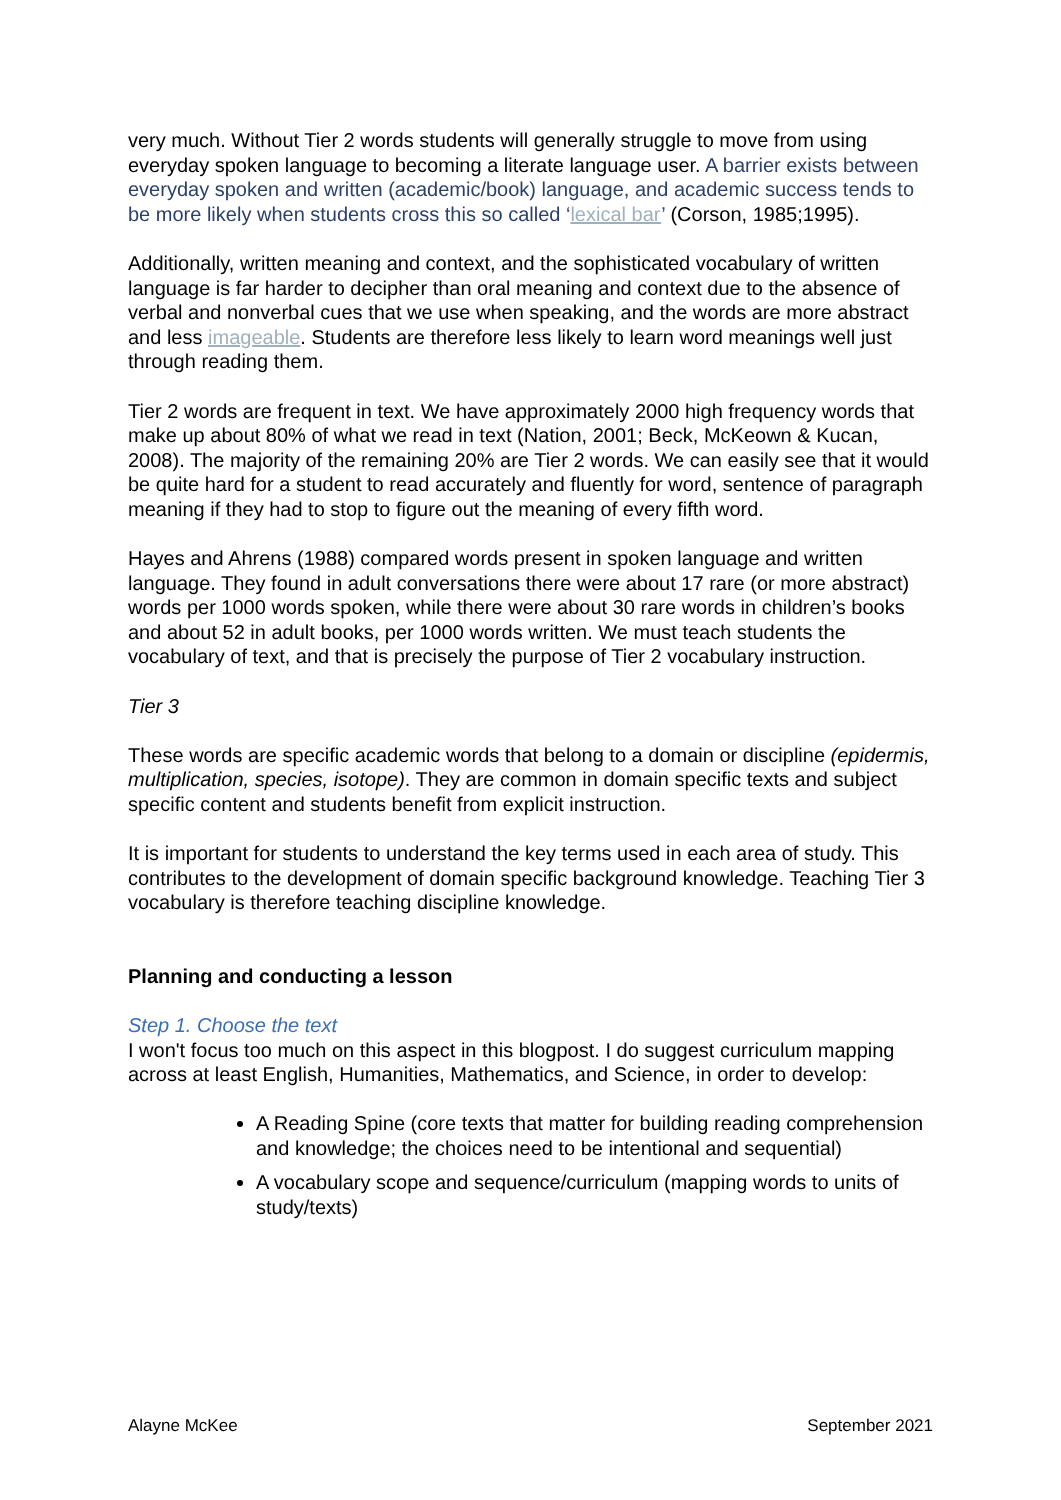very much. Without Tier 2 words students will generally struggle to move from using everyday spoken language to becoming a literate language user. A barrier exists between everyday spoken and written (academic/book) language, and academic success tends to be more likely when students cross this so called ‘lexical bar’ (Corson, 1985;1995).
Additionally, written meaning and context, and the sophisticated vocabulary of written language is far harder to decipher than oral meaning and context due to the absence of verbal and nonverbal cues that we use when speaking, and the words are more abstract and less imageable. Students are therefore less likely to learn word meanings well just through reading them.
Tier 2 words are frequent in text. We have approximately 2000 high frequency words that make up about 80% of what we read in text (Nation, 2001; Beck, McKeown & Kucan, 2008). The majority of the remaining 20% are Tier 2 words. We can easily see that it would be quite hard for a student to read accurately and fluently for word, sentence of paragraph meaning if they had to stop to figure out the meaning of every fifth word.
Hayes and Ahrens (1988) compared words present in spoken language and written language. They found in adult conversations there were about 17 rare (or more abstract) words per 1000 words spoken, while there were about 30 rare words in children’s books and about 52 in adult books, per 1000 words written. We must teach students the vocabulary of text, and that is precisely the purpose of Tier 2 vocabulary instruction.
Tier 3
These words are specific academic words that belong to a domain or discipline (epidermis, multiplication, species, isotope). They are common in domain specific texts and subject specific content and students benefit from explicit instruction.
It is important for students to understand the key terms used in each area of study. This contributes to the development of domain specific background knowledge. Teaching Tier 3 vocabulary is therefore teaching discipline knowledge.
Planning and conducting a lesson
Step 1. Choose the text
I won't focus too much on this aspect in this blogpost. I do suggest curriculum mapping across at least English, Humanities, Mathematics, and Science, in order to develop:
A Reading Spine (core texts that matter for building reading comprehension and knowledge; the choices need to be intentional and sequential)
A vocabulary scope and sequence/curriculum (mapping words to units of study/texts)
Alayne McKee September 2021